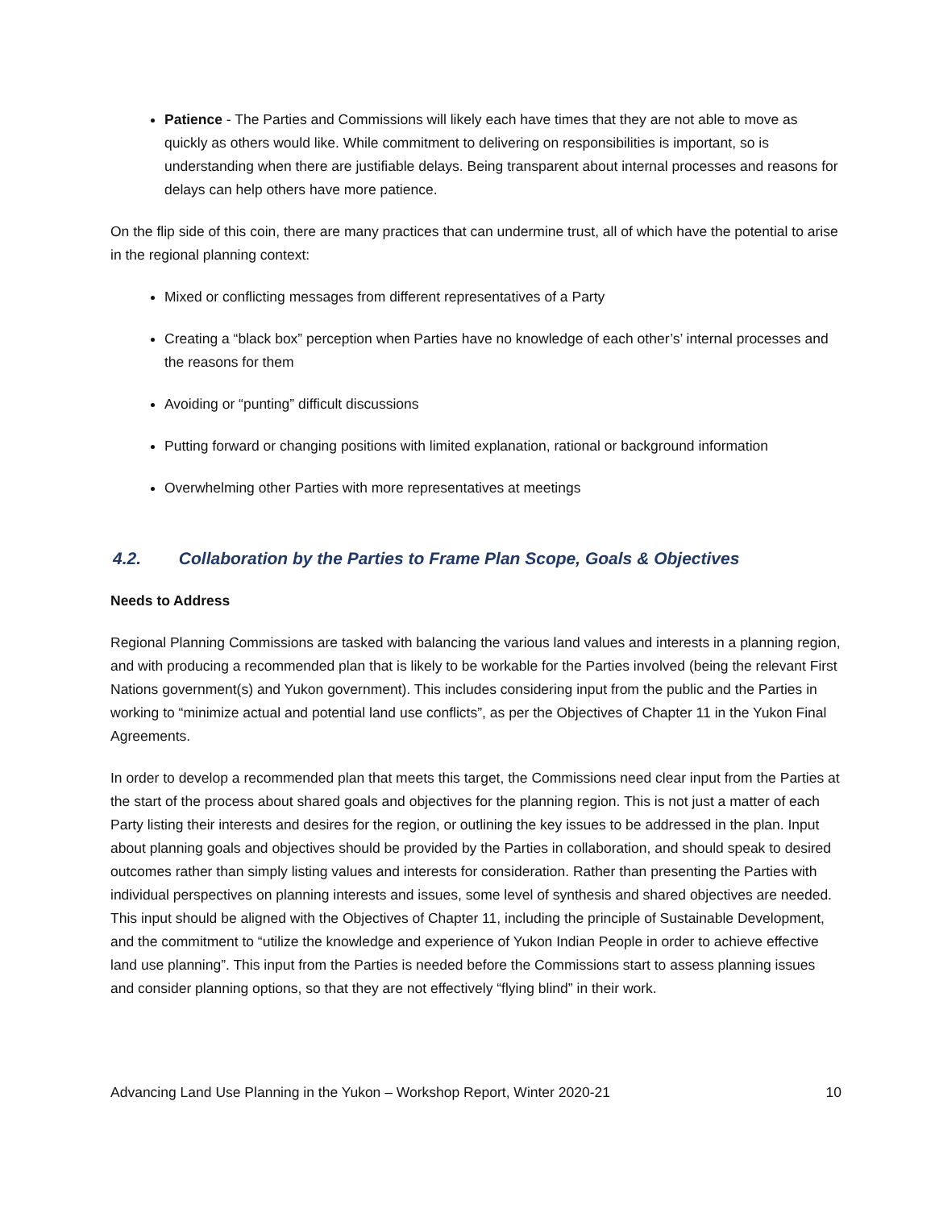Patience - The Parties and Commissions will likely each have times that they are not able to move as quickly as others would like. While commitment to delivering on responsibilities is important, so is understanding when there are justifiable delays. Being transparent about internal processes and reasons for delays can help others have more patience.
On the flip side of this coin, there are many practices that can undermine trust, all of which have the potential to arise in the regional planning context:
Mixed or conflicting messages from different representatives of a Party
Creating a “black box” perception when Parties have no knowledge of each other’s’ internal processes and the reasons for them
Avoiding or “punting” difficult discussions
Putting forward or changing positions with limited explanation, rational or background information
Overwhelming other Parties with more representatives at meetings
4.2. Collaboration by the Parties to Frame Plan Scope, Goals & Objectives
Needs to Address
Regional Planning Commissions are tasked with balancing the various land values and interests in a planning region, and with producing a recommended plan that is likely to be workable for the Parties involved (being the relevant First Nations government(s) and Yukon government). This includes considering input from the public and the Parties in working to “minimize actual and potential land use conflicts”, as per the Objectives of Chapter 11 in the Yukon Final Agreements.
In order to develop a recommended plan that meets this target, the Commissions need clear input from the Parties at the start of the process about shared goals and objectives for the planning region. This is not just a matter of each Party listing their interests and desires for the region, or outlining the key issues to be addressed in the plan. Input about planning goals and objectives should be provided by the Parties in collaboration, and should speak to desired outcomes rather than simply listing values and interests for consideration. Rather than presenting the Parties with individual perspectives on planning interests and issues, some level of synthesis and shared objectives are needed. This input should be aligned with the Objectives of Chapter 11, including the principle of Sustainable Development, and the commitment to “utilize the knowledge and experience of Yukon Indian People in order to achieve effective land use planning”. This input from the Parties is needed before the Commissions start to assess planning issues and consider planning options, so that they are not effectively “flying blind” in their work.
Advancing Land Use Planning in the Yukon – Workshop Report, Winter 2020-21 10